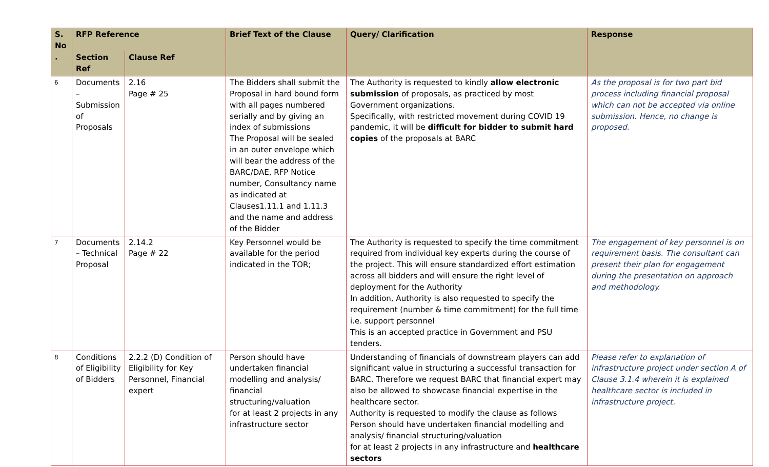| S. No . | RFP Reference | | Brief Text of the Clause | Query/ Clarification | Response |
| --- | --- | --- | --- | --- | --- |
| | Section Ref | Clause Ref | | | |
| 6 | Documents – Submission of Proposals | 2.16 Page # 25 | The Bidders shall submit the Proposal in hard bound form with all pages numbered serially and by giving an index of submissions The Proposal will be sealed in an outer envelope which will bear the address of the BARC/DAE, RFP Notice number, Consultancy name as indicated at Clauses1.11.1 and 1.11.3 and the name and address of the Bidder | The Authority is requested to kindly allow electronic submission of proposals, as practiced by most Government organizations. Specifically, with restricted movement during COVID 19 pandemic, it will be difficult for bidder to submit hard copies of the proposals at BARC | As the proposal is for two part bid process including financial proposal which can not be accepted via online submission. Hence, no change is proposed. |
| 7 | Documents – Technical Proposal | 2.14.2 Page # 22 | Key Personnel would be available for the period indicated in the TOR; | The Authority is requested to specify the time commitment required from individual key experts during the course of the project. This will ensure standardized effort estimation across all bidders and will ensure the right level of deployment for the Authority In addition, Authority is also requested to specify the requirement (number & time commitment) for the full time i.e. support personnel This is an accepted practice in Government and PSU tenders. | The engagement of key personnel is on requirement basis. The consultant can present their plan for engagement during the presentation on approach and methodology. |
| 8 | Conditions of Eligibility of Bidders | 2.2.2 (D) Condition of Eligibility for Key Personnel, Financial expert | Person should have undertaken financial modelling and analysis/ financial structuring/valuation for at least 2 projects in any infrastructure sector | Understanding of financials of downstream players can add significant value in structuring a successful transaction for BARC. Therefore we request BARC that financial expert may also be allowed to showcase financial expertise in the healthcare sector. Authority is requested to modify the clause as follows Person should have undertaken financial modelling and analysis/ financial structuring/valuation for at least 2 projects in any infrastructure and healthcare sectors | Please refer to explanation of infrastructure project under section A of Clause 3.1.4 wherein it is explained healthcare sector is included in infrastructure project. |